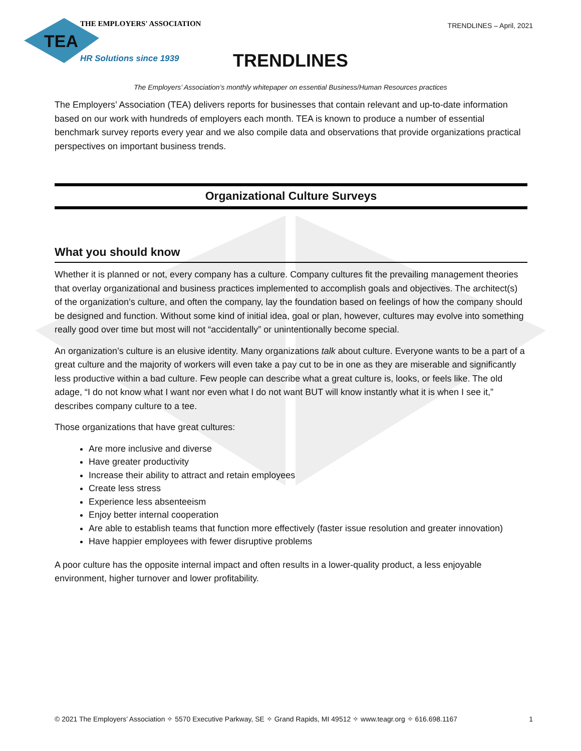TEA
THE EMPLOYERS' ASSOCIATION
HR Solutions since 1939
TRENDLINES – April, 2021
TRENDLINES
The Employers’ Association’s monthly whitepaper on essential Business/Human Resources practices
The Employers’ Association (TEA) delivers reports for businesses that contain relevant and up-to-date information based on our work with hundreds of employers each month. TEA is known to produce a number of essential benchmark survey reports every year and we also compile data and observations that provide organizations practical perspectives on important business trends.
Organizational Culture Surveys
What you should know
Whether it is planned or not, every company has a culture. Company cultures fit the prevailing management theories that overlay organizational and business practices implemented to accomplish goals and objectives. The architect(s) of the organization’s culture, and often the company, lay the foundation based on feelings of how the company should be designed and function. Without some kind of initial idea, goal or plan, however, cultures may evolve into something really good over time but most will not “accidentally” or unintentionally become special.
An organization’s culture is an elusive identity. Many organizations talk about culture. Everyone wants to be a part of a great culture and the majority of workers will even take a pay cut to be in one as they are miserable and significantly less productive within a bad culture. Few people can describe what a great culture is, looks, or feels like. The old adage, “I do not know what I want nor even what I do not want BUT will know instantly what it is when I see it,” describes company culture to a tee.
Those organizations that have great cultures:
Are more inclusive and diverse
Have greater productivity
Increase their ability to attract and retain employees
Create less stress
Experience less absenteeism
Enjoy better internal cooperation
Are able to establish teams that function more effectively (faster issue resolution and greater innovation)
Have happier employees with fewer disruptive problems
A poor culture has the opposite internal impact and often results in a lower-quality product, a less enjoyable environment, higher turnover and lower profitability.
© 2021 The Employers’ Association ✧ 5570 Executive Parkway, SE ✧ Grand Rapids, MI 49512 ✧ www.teagr.org ✧ 616.698.1167 1